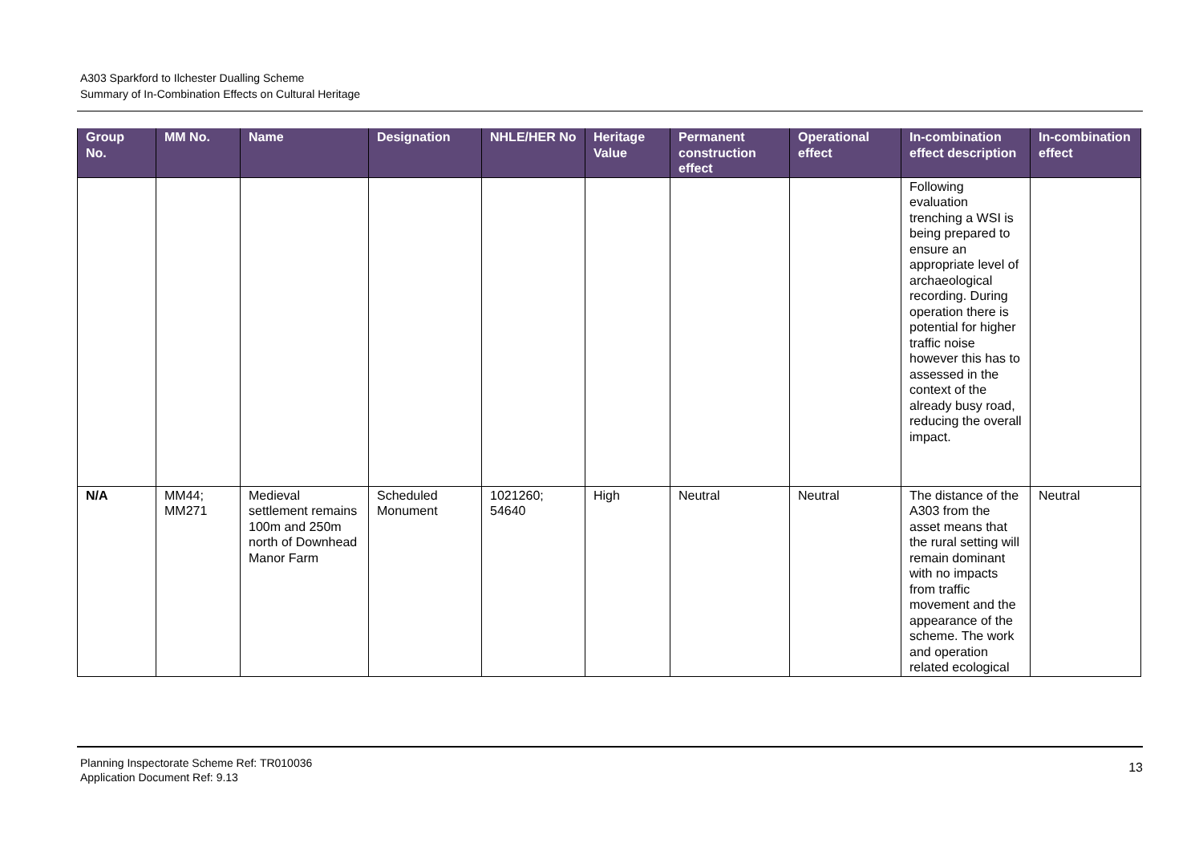A303 Sparkford to Ilchester Dualling Scheme
Summary of In-Combination Effects on Cultural Heritage
| Group No. | MM No. | Name | Designation | NHLE/HER No | Heritage Value | Permanent construction effect | Operational effect | In-combination effect description | In-combination effect |
| --- | --- | --- | --- | --- | --- | --- | --- | --- | --- |
| | | | | | | | | Following evaluation trenching a WSI is being prepared to ensure an appropriate level of archaeological recording. During operation there is potential for higher traffic noise however this has to assessed in the context of the already busy road, reducing the overall impact. | |
| N/A | MM44; MM271 | Medieval settlement remains 100m and 250m north of Downhead Manor Farm | Scheduled Monument | 1021260; 54640 | High | Neutral | Neutral | The distance of the A303 from the asset means that the rural setting will remain dominant with no impacts from traffic movement and the appearance of the scheme. The work and operation related ecological | Neutral |
Planning Inspectorate Scheme Ref: TR010036
Application Document Ref: 9.13
13